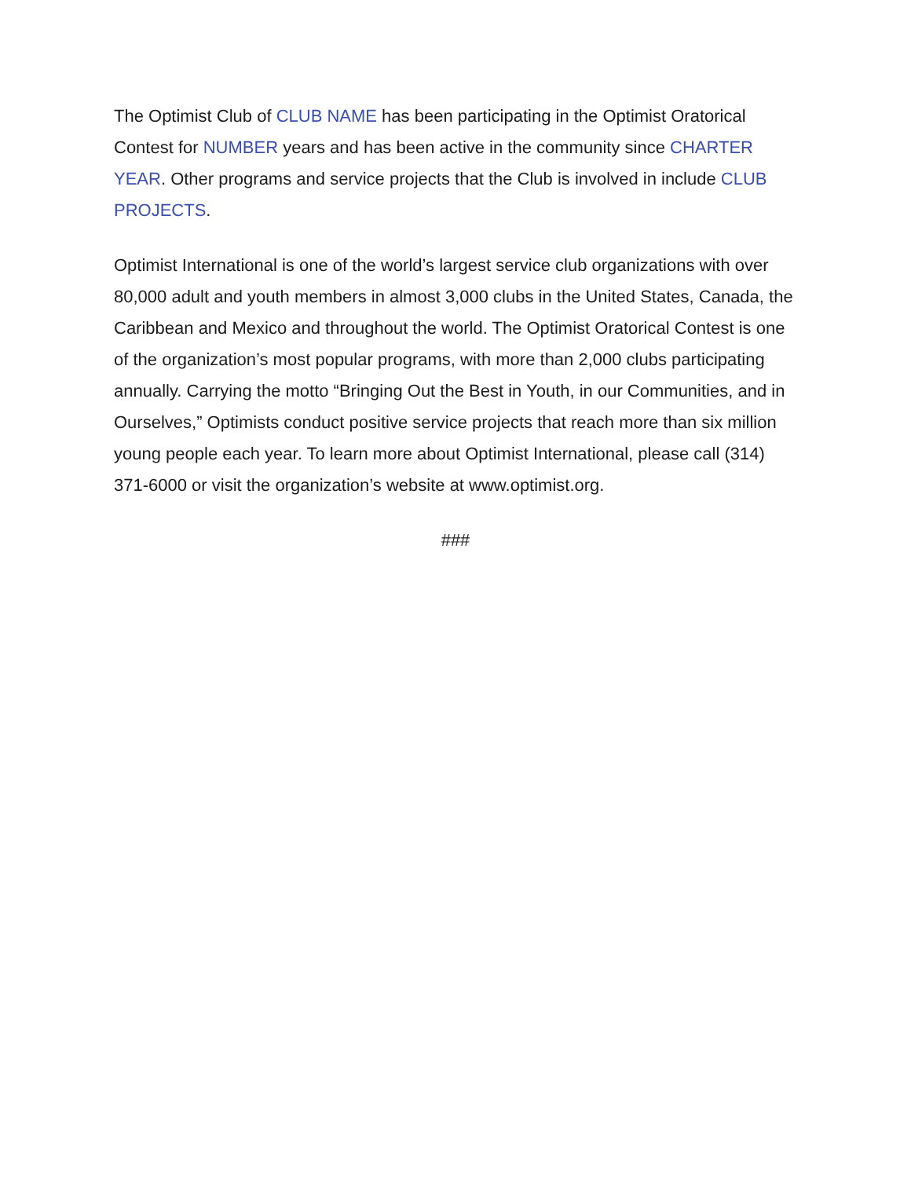The Optimist Club of CLUB NAME has been participating in the Optimist Oratorical Contest for NUMBER years and has been active in the community since CHARTER YEAR. Other programs and service projects that the Club is involved in include CLUB PROJECTS.
Optimist International is one of the world’s largest service club organizations with over 80,000 adult and youth members in almost 3,000 clubs in the United States, Canada, the Caribbean and Mexico and throughout the world. The Optimist Oratorical Contest is one of the organization’s most popular programs, with more than 2,000 clubs participating annually. Carrying the motto “Bringing Out the Best in Youth, in our Communities, and in Ourselves,” Optimists conduct positive service projects that reach more than six million young people each year. To learn more about Optimist International, please call (314) 371-6000 or visit the organization’s website at www.optimist.org.
###